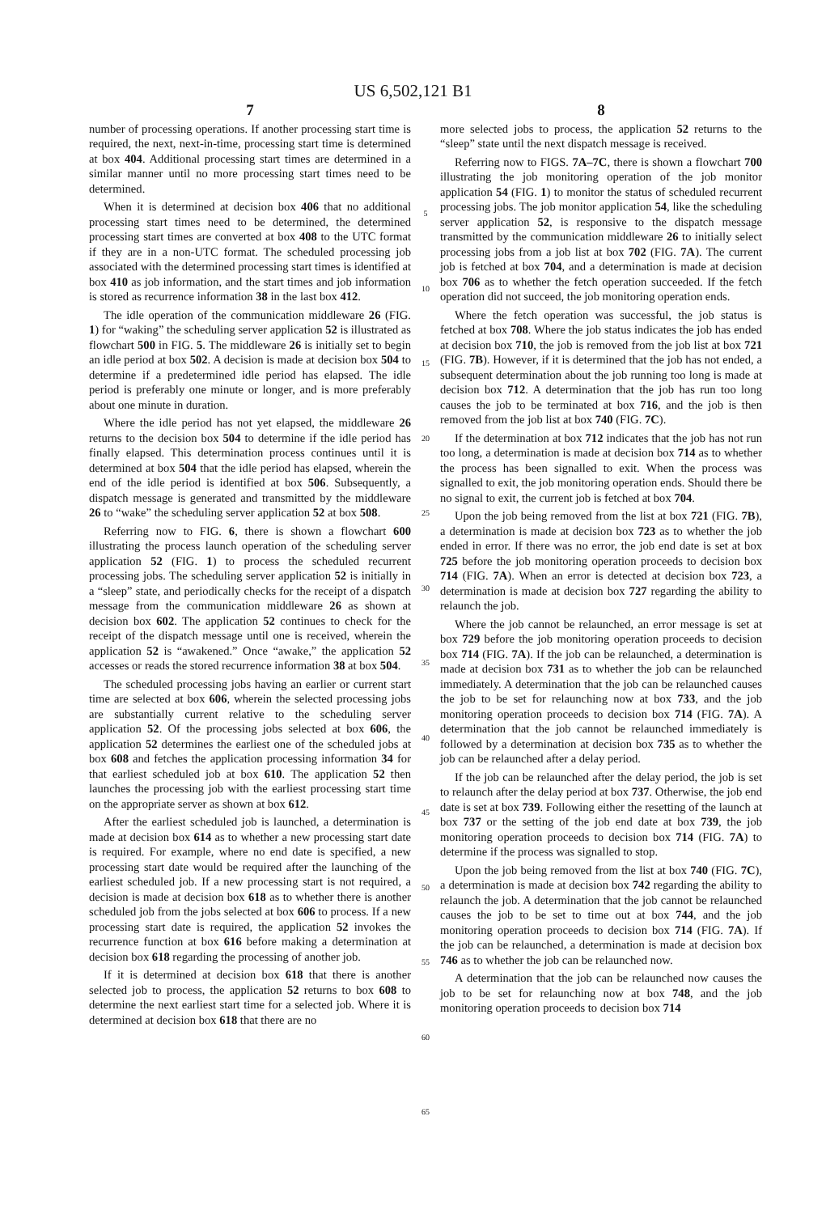US 6,502,121 B1
7
number of processing operations. If another processing start time is required, the next, next-in-time, processing start time is determined at box 404. Additional processing start times are determined in a similar manner until no more processing start times need to be determined.
When it is determined at decision box 406 that no additional processing start times need to be determined, the determined processing start times are converted at box 408 to the UTC format if they are in a non-UTC format. The scheduled processing job associated with the determined processing start times is identified at box 410 as job information, and the start times and job information is stored as recurrence information 38 in the last box 412.
The idle operation of the communication middleware 26 (FIG. 1) for “waking” the scheduling server application 52 is illustrated as flowchart 500 in FIG. 5. The middleware 26 is initially set to begin an idle period at box 502. A decision is made at decision box 504 to determine if a predetermined idle period has elapsed. The idle period is preferably one minute or longer, and is more preferably about one minute in duration.
Where the idle period has not yet elapsed, the middleware 26 returns to the decision box 504 to determine if the idle period has finally elapsed. This determination process continues until it is determined at box 504 that the idle period has elapsed, wherein the end of the idle period is identified at box 506. Subsequently, a dispatch message is generated and transmitted by the middleware 26 to “wake” the scheduling server application 52 at box 508.
Referring now to FIG. 6, there is shown a flowchart 600 illustrating the process launch operation of the scheduling server application 52 (FIG. 1) to process the scheduled recurrent processing jobs. The scheduling server application 52 is initially in a “sleep” state, and periodically checks for the receipt of a dispatch message from the communication middleware 26 as shown at decision box 602. The application 52 continues to check for the receipt of the dispatch message until one is received, wherein the application 52 is “awakened.” Once “awake,” the application 52 accesses or reads the stored recurrence information 38 at box 504.
The scheduled processing jobs having an earlier or current start time are selected at box 606, wherein the selected processing jobs are substantially current relative to the scheduling server application 52. Of the processing jobs selected at box 606, the application 52 determines the earliest one of the scheduled jobs at box 608 and fetches the application processing information 34 for that earliest scheduled job at box 610. The application 52 then launches the processing job with the earliest processing start time on the appropriate server as shown at box 612.
After the earliest scheduled job is launched, a determination is made at decision box 614 as to whether a new processing start date is required. For example, where no end date is specified, a new processing start date would be required after the launching of the earliest scheduled job. If a new processing start is not required, a decision is made at decision box 618 as to whether there is another scheduled job from the jobs selected at box 606 to process. If a new processing start date is required, the application 52 invokes the recurrence function at box 616 before making a determination at decision box 618 regarding the processing of another job.
If it is determined at decision box 618 that there is another selected job to process, the application 52 returns to box 608 to determine the next earliest start time for a selected job. Where it is determined at decision box 618 that there are no
5
10
15
20
25
30
35
40
45
50
55
60
65
8
more selected jobs to process, the application 52 returns to the “sleep” state until the next dispatch message is received.
Referring now to FIGS. 7A–7C, there is shown a flowchart 700 illustrating the job monitoring operation of the job monitor application 54 (FIG. 1) to monitor the status of scheduled recurrent processing jobs. The job monitor application 54, like the scheduling server application 52, is responsive to the dispatch message transmitted by the communication middleware 26 to initially select processing jobs from a job list at box 702 (FIG. 7A). The current job is fetched at box 704, and a determination is made at decision box 706 as to whether the fetch operation succeeded. If the fetch operation did not succeed, the job monitoring operation ends.
Where the fetch operation was successful, the job status is fetched at box 708. Where the job status indicates the job has ended at decision box 710, the job is removed from the job list at box 721 (FIG. 7B). However, if it is determined that the job has not ended, a subsequent determination about the job running too long is made at decision box 712. A determination that the job has run too long causes the job to be terminated at box 716, and the job is then removed from the job list at box 740 (FIG. 7C).
If the determination at box 712 indicates that the job has not run too long, a determination is made at decision box 714 as to whether the process has been signalled to exit. When the process was signalled to exit, the job monitoring operation ends. Should there be no signal to exit, the current job is fetched at box 704.
Upon the job being removed from the list at box 721 (FIG. 7B), a determination is made at decision box 723 as to whether the job ended in error. If there was no error, the job end date is set at box 725 before the job monitoring operation proceeds to decision box 714 (FIG. 7A). When an error is detected at decision box 723, a determination is made at decision box 727 regarding the ability to relaunch the job.
Where the job cannot be relaunched, an error message is set at box 729 before the job monitoring operation proceeds to decision box 714 (FIG. 7A). If the job can be relaunched, a determination is made at decision box 731 as to whether the job can be relaunched immediately. A determination that the job can be relaunched causes the job to be set for relaunching now at box 733, and the job monitoring operation proceeds to decision box 714 (FIG. 7A). A determination that the job cannot be relaunched immediately is followed by a determination at decision box 735 as to whether the job can be relaunched after a delay period.
If the job can be relaunched after the delay period, the job is set to relaunch after the delay period at box 737. Otherwise, the job end date is set at box 739. Following either the resetting of the launch at box 737 or the setting of the job end date at box 739, the job monitoring operation proceeds to decision box 714 (FIG. 7A) to determine if the process was signalled to stop.
Upon the job being removed from the list at box 740 (FIG. 7C), a determination is made at decision box 742 regarding the ability to relaunch the job. A determination that the job cannot be relaunched causes the job to be set to time out at box 744, and the job monitoring operation proceeds to decision box 714 (FIG. 7A). If the job can be relaunched, a determination is made at decision box 746 as to whether the job can be relaunched now.
A determination that the job can be relaunched now causes the job to be set for relaunching now at box 748, and the job monitoring operation proceeds to decision box 714